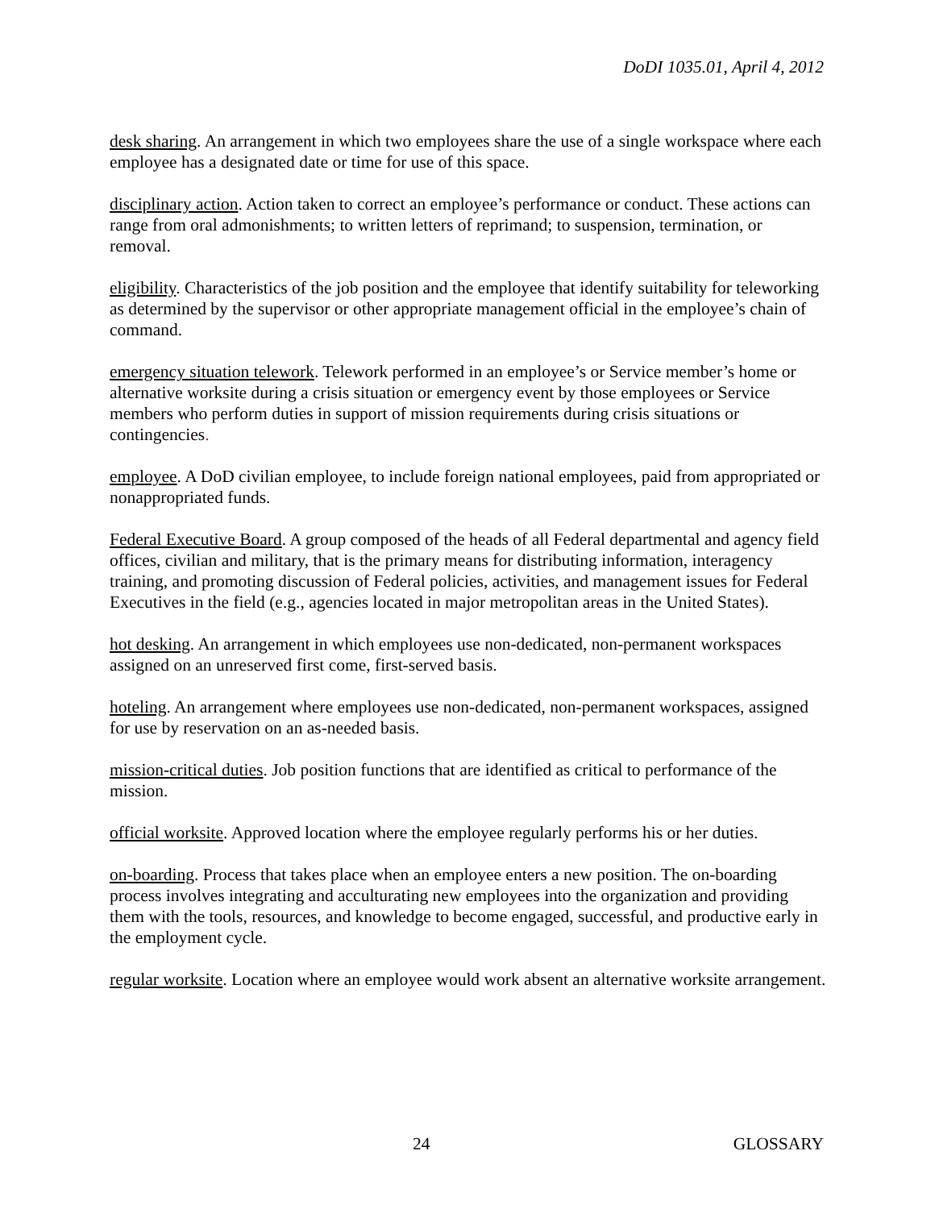DoDI 1035.01, April 4, 2012
desk sharing. An arrangement in which two employees share the use of a single workspace where each employee has a designated date or time for use of this space.
disciplinary action. Action taken to correct an employee’s performance or conduct. These actions can range from oral admonishments; to written letters of reprimand; to suspension, termination, or removal.
eligibility. Characteristics of the job position and the employee that identify suitability for teleworking as determined by the supervisor or other appropriate management official in the employee’s chain of command.
emergency situation telework. Telework performed in an employee’s or Service member’s home or alternative worksite during a crisis situation or emergency event by those employees or Service members who perform duties in support of mission requirements during crisis situations or contingencies.
employee. A DoD civilian employee, to include foreign national employees, paid from appropriated or nonappropriated funds.
Federal Executive Board. A group composed of the heads of all Federal departmental and agency field offices, civilian and military, that is the primary means for distributing information, interagency training, and promoting discussion of Federal policies, activities, and management issues for Federal Executives in the field (e.g., agencies located in major metropolitan areas in the United States).
hot desking. An arrangement in which employees use non-dedicated, non-permanent workspaces assigned on an unreserved first come, first-served basis.
hoteling. An arrangement where employees use non-dedicated, non-permanent workspaces, assigned for use by reservation on an as-needed basis.
mission-critical duties. Job position functions that are identified as critical to performance of the mission.
official worksite. Approved location where the employee regularly performs his or her duties.
on-boarding. Process that takes place when an employee enters a new position. The on-boarding process involves integrating and acculturating new employees into the organization and providing them with the tools, resources, and knowledge to become engaged, successful, and productive early in the employment cycle.
regular worksite. Location where an employee would work absent an alternative worksite arrangement.
24 GLOSSARY